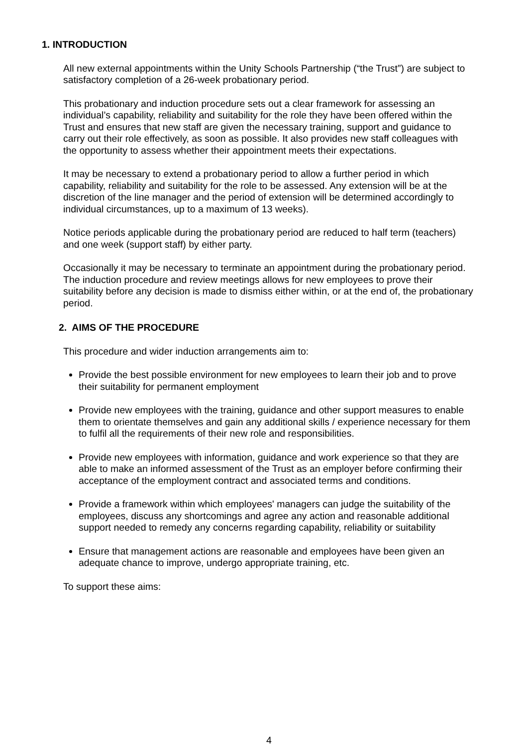1. INTRODUCTION
All new external appointments within the Unity Schools Partnership (“the Trust”) are subject to satisfactory completion of a 26-week probationary period.
This probationary and induction procedure sets out a clear framework for assessing an individual’s capability, reliability and suitability for the role they have been offered within the Trust and ensures that new staff are given the necessary training, support and guidance to carry out their role effectively, as soon as possible. It also provides new staff colleagues with the opportunity to assess whether their appointment meets their expectations.
It may be necessary to extend a probationary period to allow a further period in which capability, reliability and suitability for the role to be assessed. Any extension will be at the discretion of the line manager and the period of extension will be determined accordingly to individual circumstances, up to a maximum of 13 weeks).
Notice periods applicable during the probationary period are reduced to half term (teachers) and one week (support staff) by either party.
Occasionally it may be necessary to terminate an appointment during the probationary period. The induction procedure and review meetings allows for new employees to prove their suitability before any decision is made to dismiss either within, or at the end of, the probationary period.
2. AIMS OF THE PROCEDURE
This procedure and wider induction arrangements aim to:
Provide the best possible environment for new employees to learn their job and to prove their suitability for permanent employment
Provide new employees with the training, guidance and other support measures to enable them to orientate themselves and gain any additional skills / experience necessary for them to fulfil all the requirements of their new role and responsibilities.
Provide new employees with information, guidance and work experience so that they are able to make an informed assessment of the Trust as an employer before confirming their acceptance of the employment contract and associated terms and conditions.
Provide a framework within which employees' managers can judge the suitability of the employees, discuss any shortcomings and agree any action and reasonable additional support needed to remedy any concerns regarding capability, reliability or suitability
Ensure that management actions are reasonable and employees have been given an adequate chance to improve, undergo appropriate training, etc.
To support these aims:
4